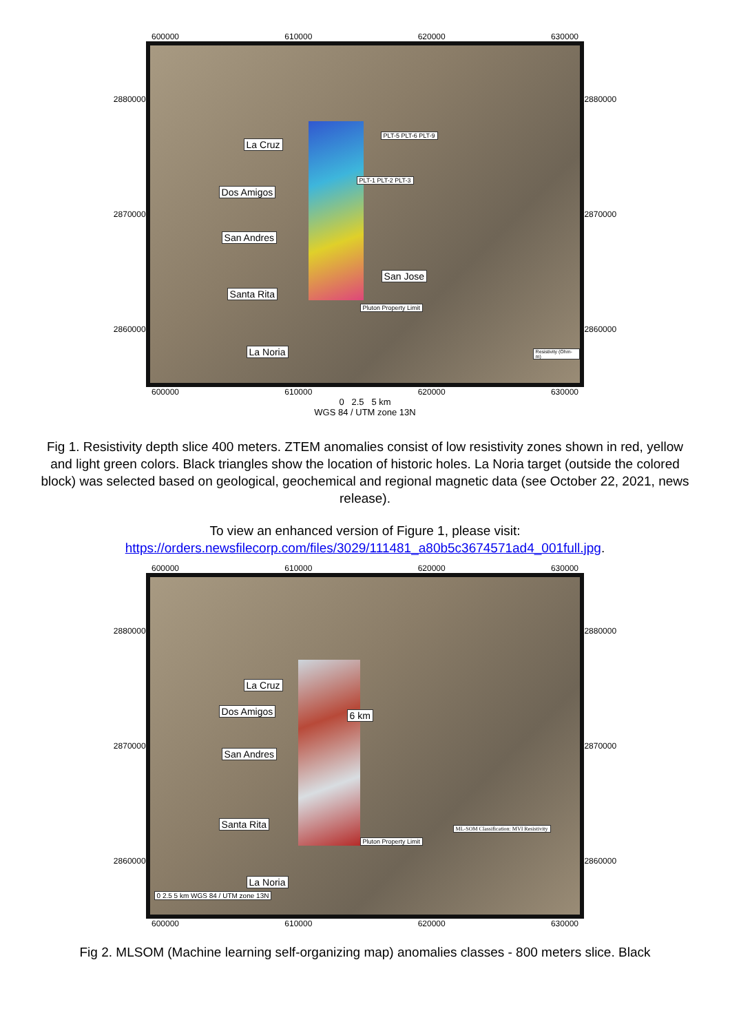600000 610000 620000 630000
2880000
2870000
2860000
La Cruz
Dos Amigos
San Andres
Santa Rita
La Noria
San Jose
PLT-5 PLT-6 PLT-9
PLT-1 PLT-2 PLT-3
Pluton Property Limit
Resistivity (Ohm-m)
2880000
2870000
2860000
600000 610000 620000 630000
0 2.5 5 km
WGS 84 / UTM zone 13N
Fig 1. Resistivity depth slice 400 meters. ZTEM anomalies consist of low resistivity zones shown in red, yellow and light green colors. Black triangles show the location of historic holes. La Noria target (outside the colored block) was selected based on geological, geochemical and regional magnetic data (see October 22, 2021, news release).
To view an enhanced version of Figure 1, please visit:
https://orders.newsfilecorp.com/files/3029/111481_a80b5c3674571ad4_001full.jpg.
600000 610000 620000 630000
2880000
2870000
2860000
La Cruz
Dos Amigos 6 km
San Andres
Santa Rita
La Noria
Pluton Property Limit
0 2.5 5 km WGS 84 / UTM zone 13N
ML-SOM Classification: MVI Resistivity
2880000
2870000
2860000
600000 610000 620000 630000
Fig 2. MLSOM (Machine learning self-organizing map) anomalies classes - 800 meters slice. Black